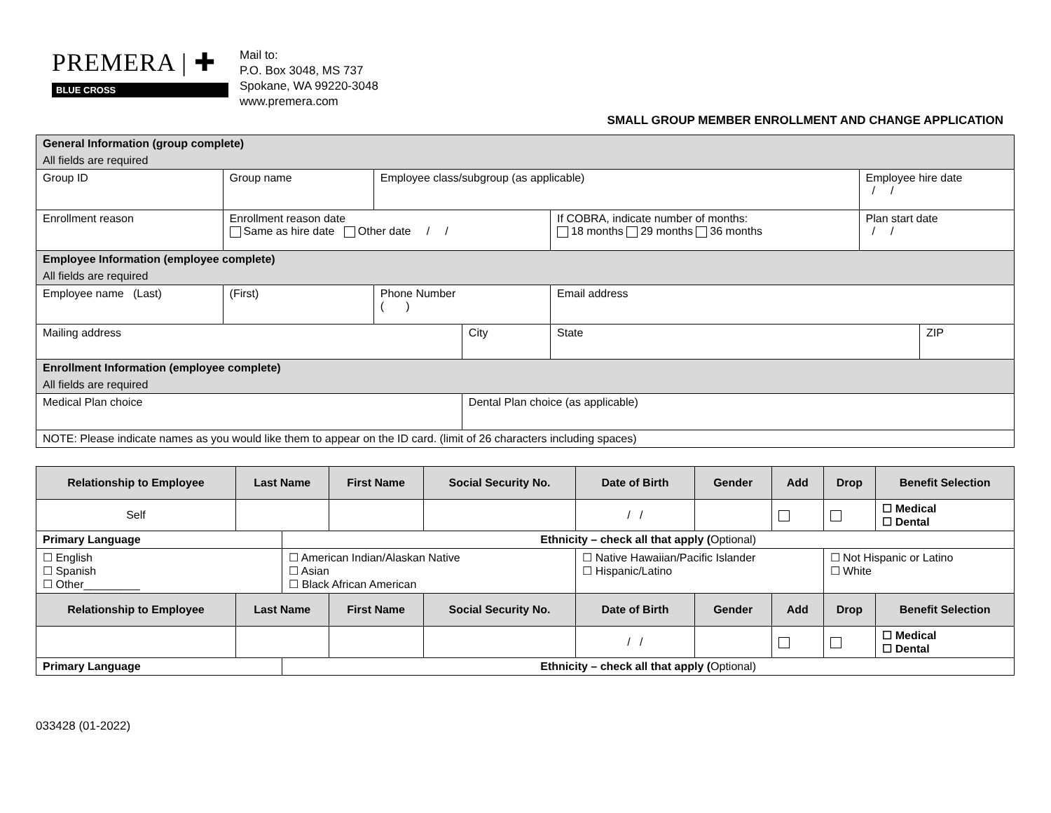PREMERA | ✚
BLUE CROSS
Mail to:
P.O. Box 3048, MS 737
Spokane, WA 99220-3048
www.premera.com
SMALL GROUP MEMBER ENROLLMENT AND CHANGE APPLICATION
| General Information (group complete) | | | | | | | | |
| All fields are required | | | | | | | | |
| Group ID | Group name | | Employee class/subgroup (as applicable) | | | | Employee hire date / / | |
| Enrollment reason | | Enrollment reason date Same as hire date Other date / / | | | If COBRA, indicate number of months: 18 months 29 months 36 months | | Plan start date / / | |
| Employee Information (employee complete) | | | | | | | | |
| All fields are required | | | | | | | | |
| Employee name (Last) | | (First) | Phone Number ( ) | | Email address | | | |
| Mailing address | | | | City | | State | | ZIP |
| Enrollment Information (employee complete) | | | | | | | | |
| All fields are required | | | | | | | | |
| Medical Plan choice | | | | Dental Plan choice (as applicable) | | | | |
| NOTE: Please indicate names as you would like them to appear on the ID card. (limit of 26 characters including spaces) | | | | | | | | |
| Relationship to Employee | Last Name | | First Name | Social Security No. | Date of Birth | Gender | Add | Drop | Benefit Selection |
| --- | --- | --- | --- | --- | --- | --- | --- | --- | --- |
| Self | | | | | / / | | | | ☐ Medical ☐ Dental |
| Primary Language | | Ethnicity – check all that apply ( Optional) | | | | | | | |
| ☐ English ☐ Spanish ☐ Other_________ | | ☐ American Indian/Alaskan Native ☐ Asian ☐ Black African American | | | ☐ Native Hawaiian/Pacific Islander ☐ Hispanic/Latino | | | ☐ Not Hispanic or Latino ☐ White | |
| Relationship to Employee | Last Name | | First Name | Social Security No. | Date of Birth | Gender | Add | Drop | Benefit Selection |
| | | | | | / / | | | | ☐ Medical ☐ Dental |
| Primary Language | | Ethnicity – check all that apply ( Optional) | | | | | | | |
033428 (01-2022)